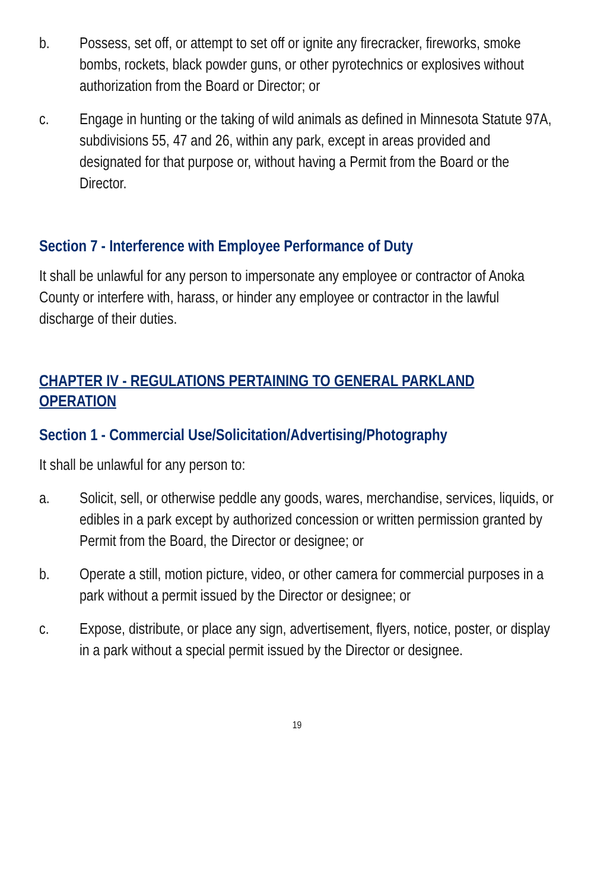b. Possess, set off, or attempt to set off or ignite any firecracker, fireworks, smoke bombs, rockets, black powder guns, or other pyrotechnics or explosives without authorization from the Board or Director; or
c. Engage in hunting or the taking of wild animals as defined in Minnesota Statute 97A, subdivisions 55, 47 and 26, within any park, except in areas provided and designated for that purpose or, without having a Permit from the Board or the Director.
Section 7 - Interference with Employee Performance of Duty
It shall be unlawful for any person to impersonate any employee or contractor of Anoka County or interfere with, harass, or hinder any employee or contractor in the lawful discharge of their duties.
CHAPTER IV - REGULATIONS PERTAINING TO GENERAL PARKLAND OPERATION
Section 1 - Commercial Use/Solicitation/Advertising/Photography
It shall be unlawful for any person to:
a. Solicit, sell, or otherwise peddle any goods, wares, merchandise, services, liquids, or edibles in a park except by authorized concession or written permission granted by Permit from the Board, the Director or designee; or
b. Operate a still, motion picture, video, or other camera for commercial purposes in a park without a permit issued by the Director or designee; or
c. Expose, distribute, or place any sign, advertisement, flyers, notice, poster, or display in a park without a special permit issued by the Director or designee.
19